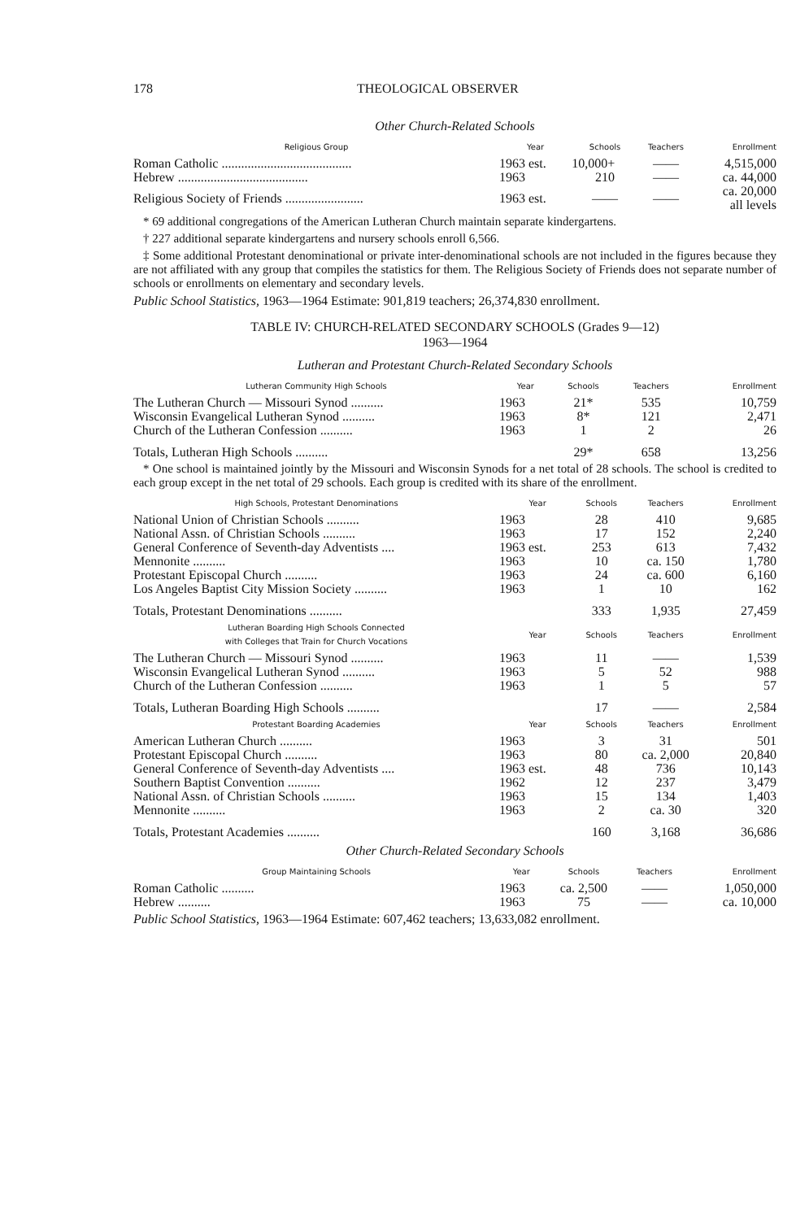178 THEOLOGICAL OBSERVER
Other Church-Related Schools
| Religious Group | Year | Schools | Teachers | Enrollment |
| --- | --- | --- | --- | --- |
| Roman Catholic ........................................ | 1963 est. | 10,000+ | —— | 4,515,000 |
| Hebrew ........................................ | 1963 | 210 | —— | ca. 44,000 |
| Religious Society of Friends ........................ | 1963 est. | —— | —— | ca. 20,000 all levels |
* 69 additional congregations of the American Lutheran Church maintain separate kindergartens.
† 227 additional separate kindergartens and nursery schools enroll 6,566.
‡ Some additional Protestant denominational or private inter-denominational schools are not included in the figures because they are not affiliated with any group that compiles the statistics for them. The Religious Society of Friends does not separate number of schools or enrollments on elementary and secondary levels.
Public School Statistics, 1963—1964 Estimate: 901,819 teachers; 26,374,830 enrollment.
TABLE IV: CHURCH-RELATED SECONDARY SCHOOLS (Grades 9—12)
1963—1964
Lutheran and Protestant Church-Related Secondary Schools
| Lutheran Community High Schools | Year | Schools | Teachers | Enrollment |
| --- | --- | --- | --- | --- |
| The Lutheran Church — Missouri Synod .......... | 1963 | 21* | 535 | 10,759 |
| Wisconsin Evangelical Lutheran Synod .......... | 1963 | 8* | 121 | 2,471 |
| Church of the Lutheran Confession .......... | 1963 | 1 | 2 | 26 |
| Totals, Lutheran High Schools .......... | | 29* | 658 | 13,256 |
* One school is maintained jointly by the Missouri and Wisconsin Synods for a net total of 28 schools. The school is credited to each group except in the net total of 29 schools. Each group is credited with its share of the enrollment.
| High Schools, Protestant Denominations | Year | Schools | Teachers | Enrollment |
| --- | --- | --- | --- | --- |
| National Union of Christian Schools .......... | 1963 | 28 | 410 | 9,685 |
| National Assn. of Christian Schools .......... | 1963 | 17 | 152 | 2,240 |
| General Conference of Seventh-day Adventists .... | 1963 est. | 253 | 613 | 7,432 |
| Mennonite .......... | 1963 | 10 | ca. 150 | 1,780 |
| Protestant Episcopal Church .......... | 1963 | 24 | ca. 600 | 6,160 |
| Los Angeles Baptist City Mission Society .......... | 1963 | 1 | 10 | 162 |
| Totals, Protestant Denominations .......... | | 333 | 1,935 | 27,459 |
| Lutheran Boarding High Schools Connected with Colleges that Train for Church Vocations | Year | Schools | Teachers | Enrollment |
| The Lutheran Church — Missouri Synod .......... | 1963 | 11 | —— | 1,539 |
| Wisconsin Evangelical Lutheran Synod .......... | 1963 | 5 | 52 | 988 |
| Church of the Lutheran Confession .......... | 1963 | 1 | 5 | 57 |
| Totals, Lutheran Boarding High Schools .......... | | 17 | —— | 2,584 |
| Protestant Boarding Academies | Year | Schools | Teachers | Enrollment |
| American Lutheran Church .......... | 1963 | 3 | 31 | 501 |
| Protestant Episcopal Church .......... | 1963 | 80 | ca. 2,000 | 20,840 |
| General Conference of Seventh-day Adventists .... | 1963 est. | 48 | 736 | 10,143 |
| Southern Baptist Convention .......... | 1962 | 12 | 237 | 3,479 |
| National Assn. of Christian Schools .......... | 1963 | 15 | 134 | 1,403 |
| Mennonite .......... | 1963 | 2 | ca. 30 | 320 |
| Totals, Protestant Academies .......... | | 160 | 3,168 | 36,686 |
Other Church-Related Secondary Schools
| Group Maintaining Schools | Year | Schools | Teachers | Enrollment |
| --- | --- | --- | --- | --- |
| Roman Catholic .......... | 1963 | ca. 2,500 | —— | 1,050,000 |
| Hebrew .......... | 1963 | 75 | —— | ca. 10,000 |
Public School Statistics, 1963—1964 Estimate: 607,462 teachers; 13,633,082 enrollment.